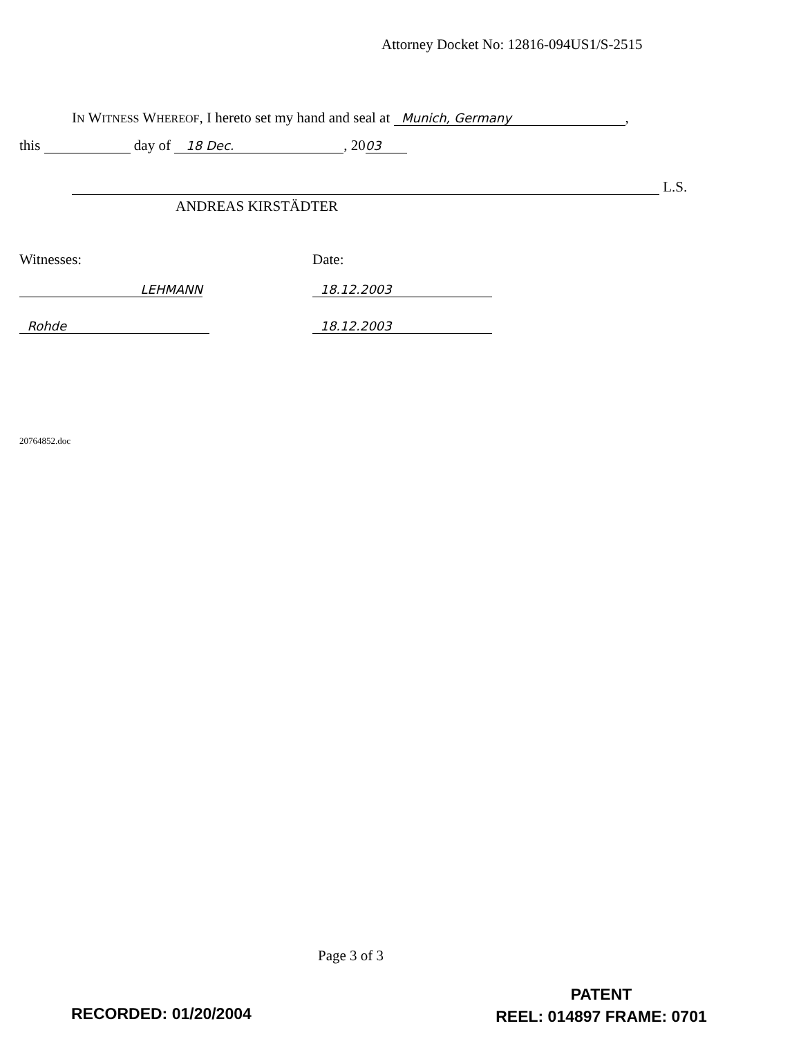Attorney Docket No: 12816-094US1/S-2515
IN WITNESS WHEREOF, I hereto set my hand and seal at Munich, Germany,
this day of 18 Dec., 20 03
L.S.
ANDREAS KIRSTÄDTER
Witnesses:
LEHMANN
Rohde
Date:
18.12.2003
18.12.2003
20764852.doc
Page 3 of 3
RECORDED: 01/20/2004
PATENT
REEL: 014897 FRAME: 0701